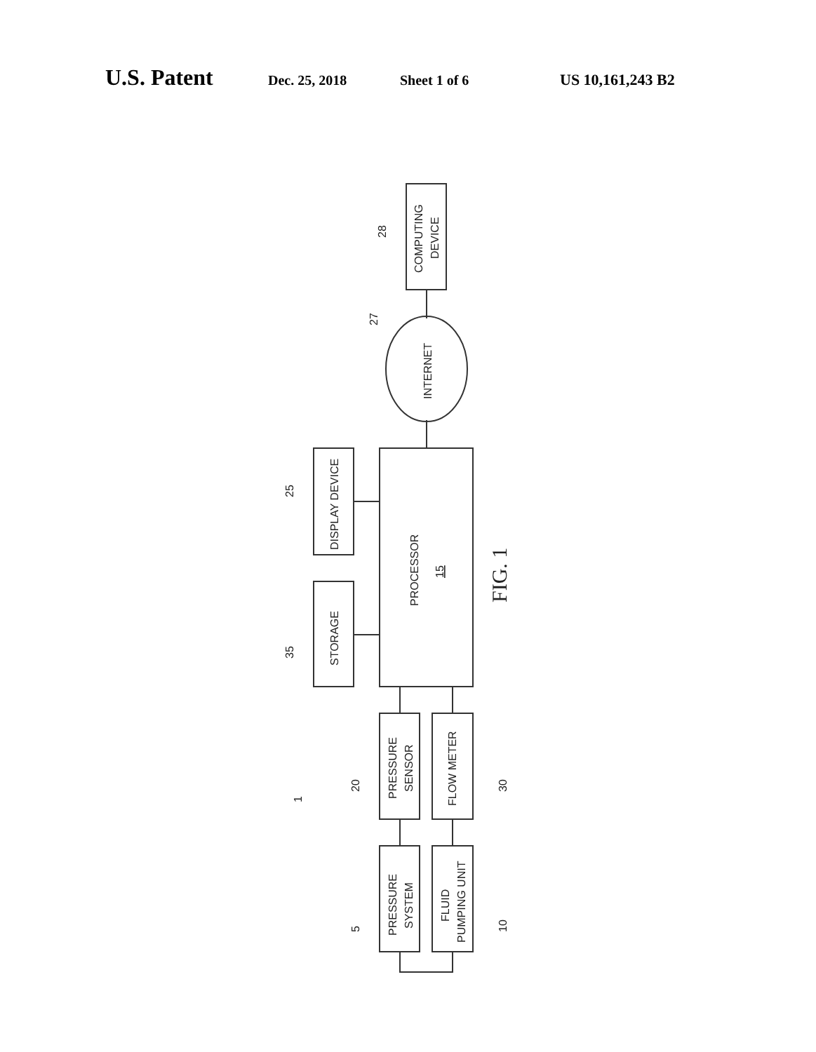U.S. Patent Dec. 25, 2018 Sheet 1 of 6 US 10,161,243 B2
COMPUTING
DEVICE
28
INTERNET
27
PROCESSOR
15
DISPLAY DEVICE
25
STORAGE
35
PRESSURE
SENSOR
20
FLOW METER
30
PRESSURE
SYSTEM
5
FLUID
PUMPING UNIT
10
1
FIG. 1